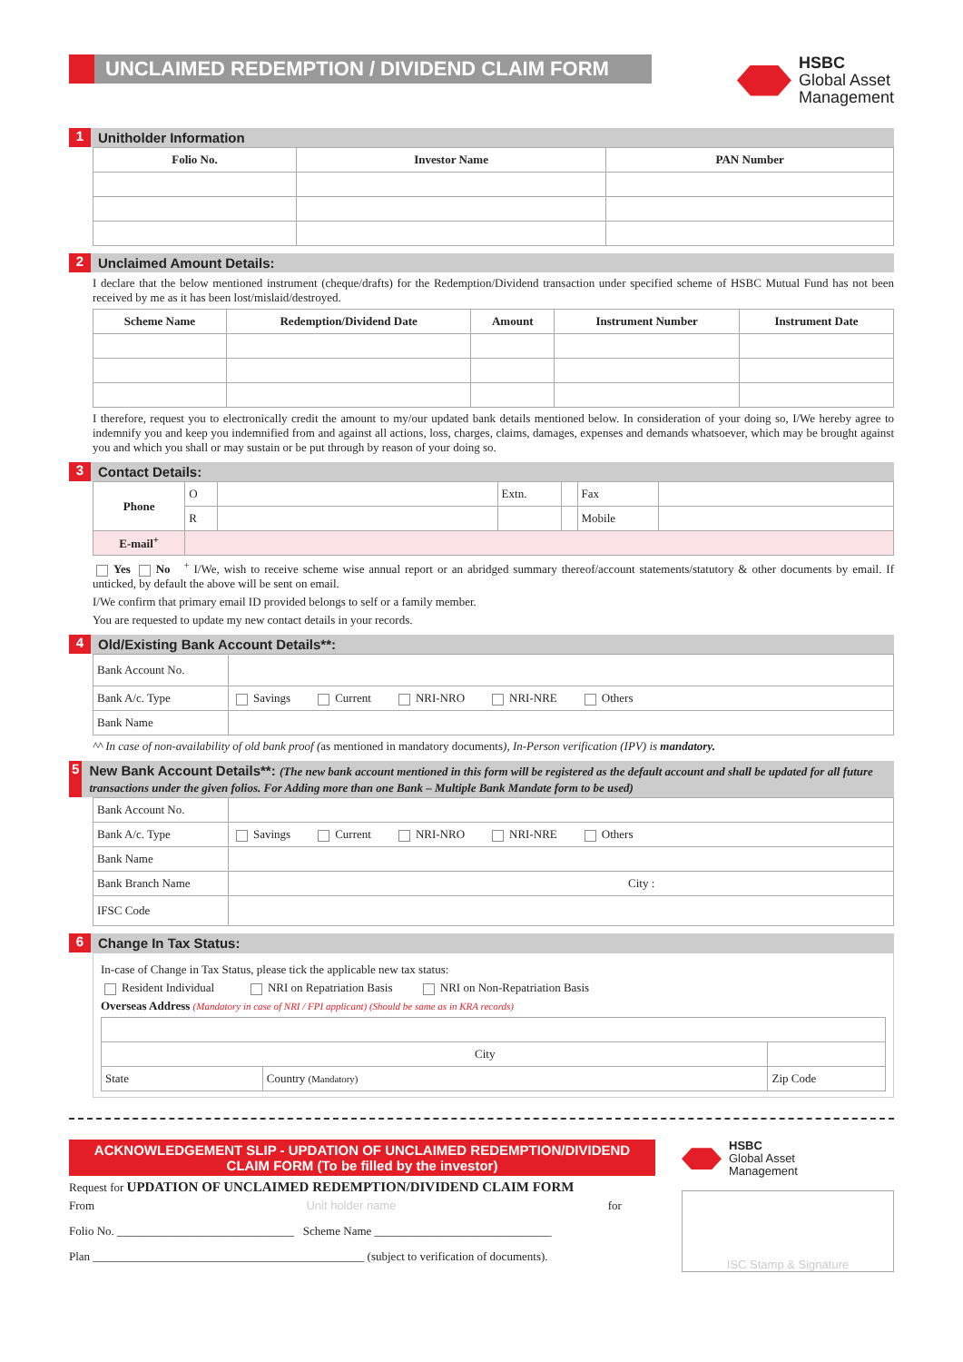UNCLAIMED REDEMPTION / DIVIDEND CLAIM FORM
HSBC
Global Asset
Management
1 Unitholder Information
| Folio No. | Investor Name | PAN Number |
| --- | --- | --- |
2 Unclaimed Amount Details:
I declare that the below mentioned instrument (cheque/drafts) for the Redemption/Dividend transaction under specified scheme of HSBC Mutual Fund has not been received by me as it has been lost/mislaid/destroyed.
| Scheme Name | Redemption/Dividend Date | Amount | Instrument Number | Instrument Date |
| --- | --- | --- | --- | --- |
I therefore, request you to electronically credit the amount to my/our updated bank details mentioned below. In consideration of your doing so, I/We hereby agree to indemnify you and keep you indemnified from and against all actions, loss, charges, claims, damages, expenses and demands whatsoever, which may be brought against you and which you shall or may sustain or be put through by reason of your doing so.
3 Contact Details:
| Phone | O | | Extn. | | Fax | |
| | R | | | | Mobile | |
| E-mail<sup>+</sup> | | | | | | |
Yes No <sup>+</sup> I/We, wish to receive scheme wise annual report or an abridged summary thereof/account statements/statutory & other documents by email. If unticked, by default the above will be sent on email.
I/We confirm that primary email ID provided belongs to self or a family member.
You are requested to update my new contact details in your records.
4 Old/Existing Bank Account Details**:
| Bank Account No. | |
| Bank A/c. Type | Savings Current NRI-NRO NRI-NRE Others |
| Bank Name | |
^^ In case of non-availability of old bank proof (as mentioned in mandatory documents), In-Person verification (IPV) is mandatory.
5 New Bank Account Details**: (The new bank account mentioned in this form will be registered as the default account and shall be updated for all future transactions under the given folios. For Adding more than one Bank – Multiple Bank Mandate form to be used)
| Bank Account No. | |
| Bank A/c. Type | Savings Current NRI-NRO NRI-NRE Others |
| Bank Name | |
| Bank Branch Name | City : |
| IFSC Code | |
6 Change In Tax Status:
In-case of Change in Tax Status, please tick the applicable new tax status:
Resident Individual NRI on Repatriation Basis NRI on Non-Repatriation Basis
Overseas Address (Mandatory in case of NRI / FPI applicant) (Should be same as in KRA records)
| City | | |
| State | Country (Mandatory) | Zip Code |
ACKNOWLEDGEMENT SLIP - UPDATION OF UNCLAIMED REDEMPTION/DIVIDEND CLAIM FORM (To be filled by the investor)
Request for UPDATION OF UNCLAIMED REDEMPTION/DIVIDEND CLAIM FORM
From Unit holder name for
Folio No. ______________________________ Scheme Name ______________________________
Plan ______________________________________________ (subject to verification of documents).
HSBC
Global Asset
Management
ISC Stamp & Signature